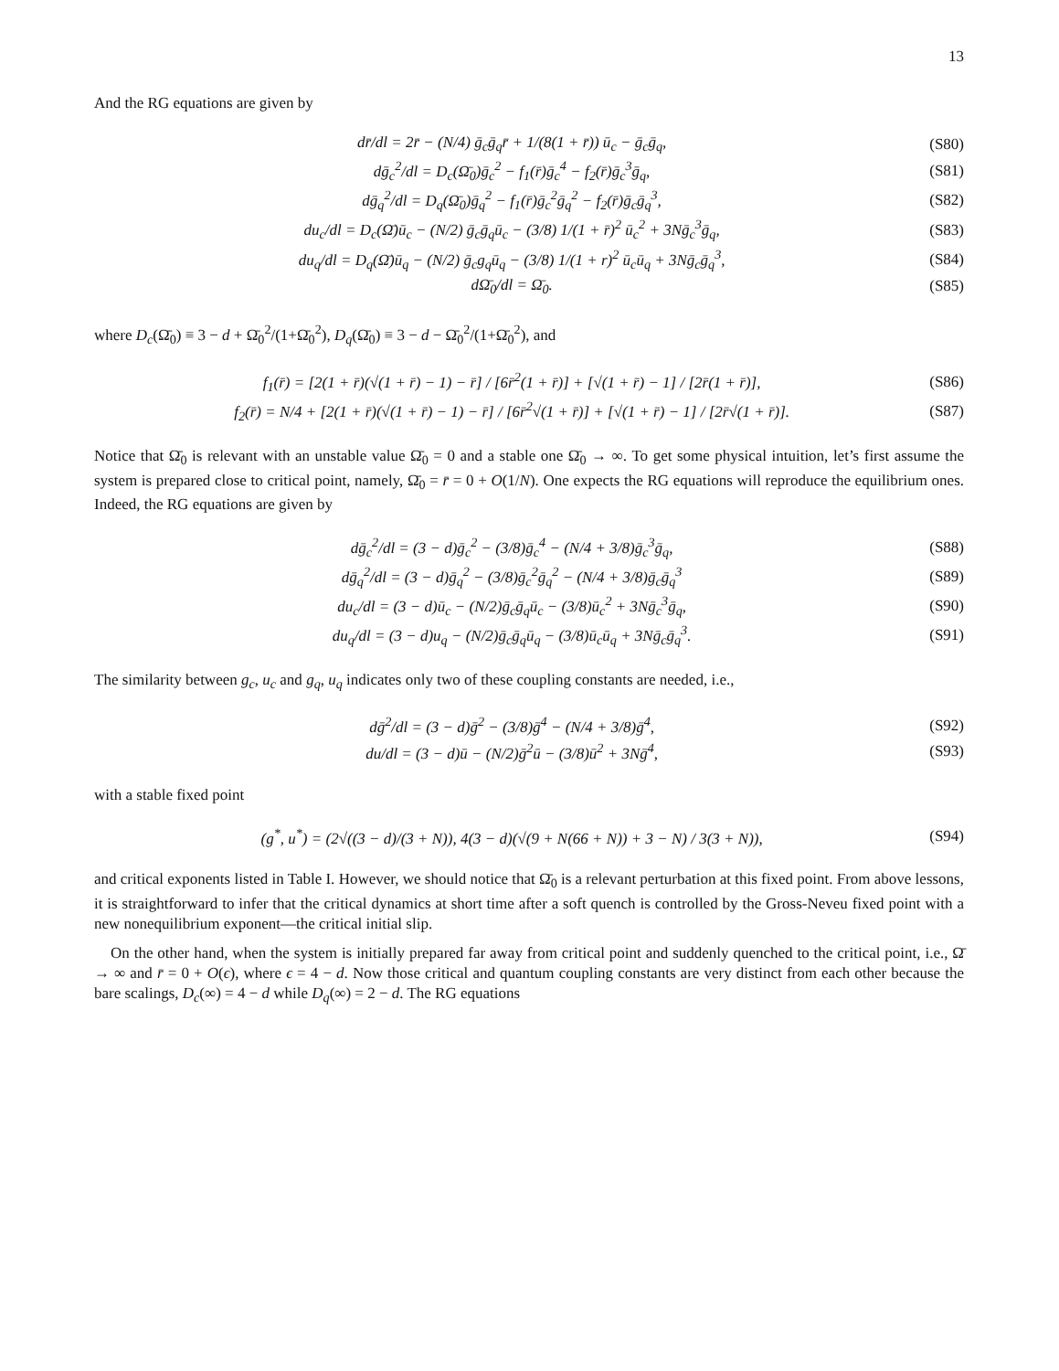13
And the RG equations are given by
dr̄/dl = 2r̄ − (N/4) ḡ<sub>c</sub>ḡ<sub>q</sub>r̄ + 1/(8(1 + r̄)) ū<sub>c</sub> − ḡ<sub>c</sub>ḡ<sub>q</sub>, (S80)
dḡ<sub>c</sub><sup>2</sup>/dl = D<sub>c</sub>(Ω̄<sub>0</sub>)ḡ<sub>c</sub><sup>2</sup> − f<sub>1</sub>(r̄)ḡ<sub>c</sub><sup>4</sup> − f<sub>2</sub>(r̄)ḡ<sub>c</sub><sup>3</sup>ḡ<sub>q</sub>, (S81)
dḡ<sub>q</sub><sup>2</sup>/dl = D<sub>q</sub>(Ω̄<sub>0</sub>)ḡ<sub>q</sub><sup>2</sup> − f<sub>1</sub>(r̄)ḡ<sub>c</sub><sup>2</sup>ḡ<sub>q</sub><sup>2</sup> − f<sub>2</sub>(r̄)ḡ<sub>c</sub>ḡ<sub>q</sub><sup>3</sup>, (S82)
du<sub>c</sub>/dl = D<sub>c</sub>(Ω̄)ū<sub>c</sub> − (N/2) ḡ<sub>c</sub>ḡ<sub>q</sub>ū<sub>c</sub> − (3/8) 1/(1 + r̄)<sup>2</sup> ū<sub>c</sub><sup>2</sup> + 3Nḡ<sub>c</sub><sup>3</sup>ḡ<sub>q</sub>, (S83)
du<sub>q</sub>/dl = D<sub>q</sub>(Ω̄)ū<sub>q</sub> − (N/2) ḡ<sub>c</sub>g<sub>q</sub>ū<sub>q</sub> − (3/8) 1/(1 + r)<sup>2</sup> ū<sub>c</sub>ū<sub>q</sub> + 3Nḡ<sub>c</sub>ḡ<sub>q</sub><sup>3</sup>, (S84)
dΩ̄<sub>0</sub>/dl = Ω̄<sub>0</sub>. (S85)
where D<sub>c</sub>(Ω̄<sub>0</sub>) ≡ 3 − d + Ω̄<sub>0</sub><sup>2</sup>/(1+Ω̄<sub>0</sub><sup>2</sup>), D<sub>q</sub>(Ω̄<sub>0</sub>) ≡ 3 − d − Ω̄<sub>0</sub><sup>2</sup>/(1+Ω̄<sub>0</sub><sup>2</sup>), and
f<sub>1</sub>(r̄) = [2(1 + r̄)(√(1 + r̄) − 1) − r̄] / [6r̄<sup>2</sup>(1 + r̄)] + [√(1 + r̄) − 1] / [2r̄(1 + r̄)], (S86)
f<sub>2</sub>(r̄) = N/4 + [2(1 + r̄)(√(1 + r̄) − 1) − r̄] / [6r̄<sup>2</sup>√(1 + r̄)] + [√(1 + r̄) − 1] / [2r̄√(1 + r̄)]. (S87)
Notice that Ω̄<sub>0</sub> is relevant with an unstable value Ω̄<sub>0</sub> = 0 and a stable one Ω̄<sub>0</sub> → ∞. To get some physical intuition, let’s first assume the system is prepared close to critical point, namely, Ω̄<sub>0</sub> = r̄ = 0 + O(1/N). One expects the RG equations will reproduce the equilibrium ones. Indeed, the RG equations are given by
dḡ<sub>c</sub><sup>2</sup>/dl = (3 − d)ḡ<sub>c</sub><sup>2</sup> − (3/8)ḡ<sub>c</sub><sup>4</sup> − (N/4 + 3/8)ḡ<sub>c</sub><sup>3</sup>ḡ<sub>q</sub>, (S88)
dḡ<sub>q</sub><sup>2</sup>/dl = (3 − d)ḡ<sub>q</sub><sup>2</sup> − (3/8)ḡ<sub>c</sub><sup>2</sup>ḡ<sub>q</sub><sup>2</sup> − (N/4 + 3/8)ḡ<sub>c</sub>ḡ<sub>q</sub><sup>3</sup> (S89)
du<sub>c</sub>/dl = (3 − d)ū<sub>c</sub> − (N/2)ḡ<sub>c</sub>ḡ<sub>q</sub>ū<sub>c</sub> − (3/8)ū<sub>c</sub><sup>2</sup> + 3Nḡ<sub>c</sub><sup>3</sup>ḡ<sub>q</sub>, (S90)
du<sub>q</sub>/dl = (3 − d)u<sub>q</sub> − (N/2)ḡ<sub>c</sub>ḡ<sub>q</sub>ū<sub>q</sub> − (3/8)ū<sub>c</sub>ū<sub>q</sub> + 3Nḡ<sub>c</sub>ḡ<sub>q</sub><sup>3</sup>. (S91)
The similarity between g<sub>c</sub>, u<sub>c</sub> and g<sub>q</sub>, u<sub>q</sub> indicates only two of these coupling constants are needed, i.e.,
dḡ<sup>2</sup>/dl = (3 − d)ḡ<sup>2</sup> − (3/8)ḡ<sup>4</sup> − (N/4 + 3/8)ḡ<sup>4</sup>, (S92)
du/dl = (3 − d)ū − (N/2)ḡ<sup>2</sup>ū − (3/8)ū<sup>2</sup> + 3Nḡ<sup>4</sup>, (S93)
with a stable fixed point
(g<sup>*</sup>, u<sup>*</sup>) = (2√((3 − d)/(3 + N)), 4(3 − d)(√(9 + N(66 + N)) + 3 − N) / 3(3 + N)), (S94)
and critical exponents listed in Table I. However, we should notice that Ω̄<sub>0</sub> is a relevant perturbation at this fixed point. From above lessons, it is straightforward to infer that the critical dynamics at short time after a soft quench is controlled by the Gross-Neveu fixed point with a new nonequilibrium exponent—the critical initial slip.
On the other hand, when the system is initially prepared far away from critical point and suddenly quenched to the critical point, i.e., Ω̄ → ∞ and r̄ = 0 + O(ϵ), where ϵ = 4 − d. Now those critical and quantum coupling constants are very distinct from each other because the bare scalings, D<sub>c</sub>(∞) = 4 − d while D<sub>q</sub>(∞) = 2 − d. The RG equations